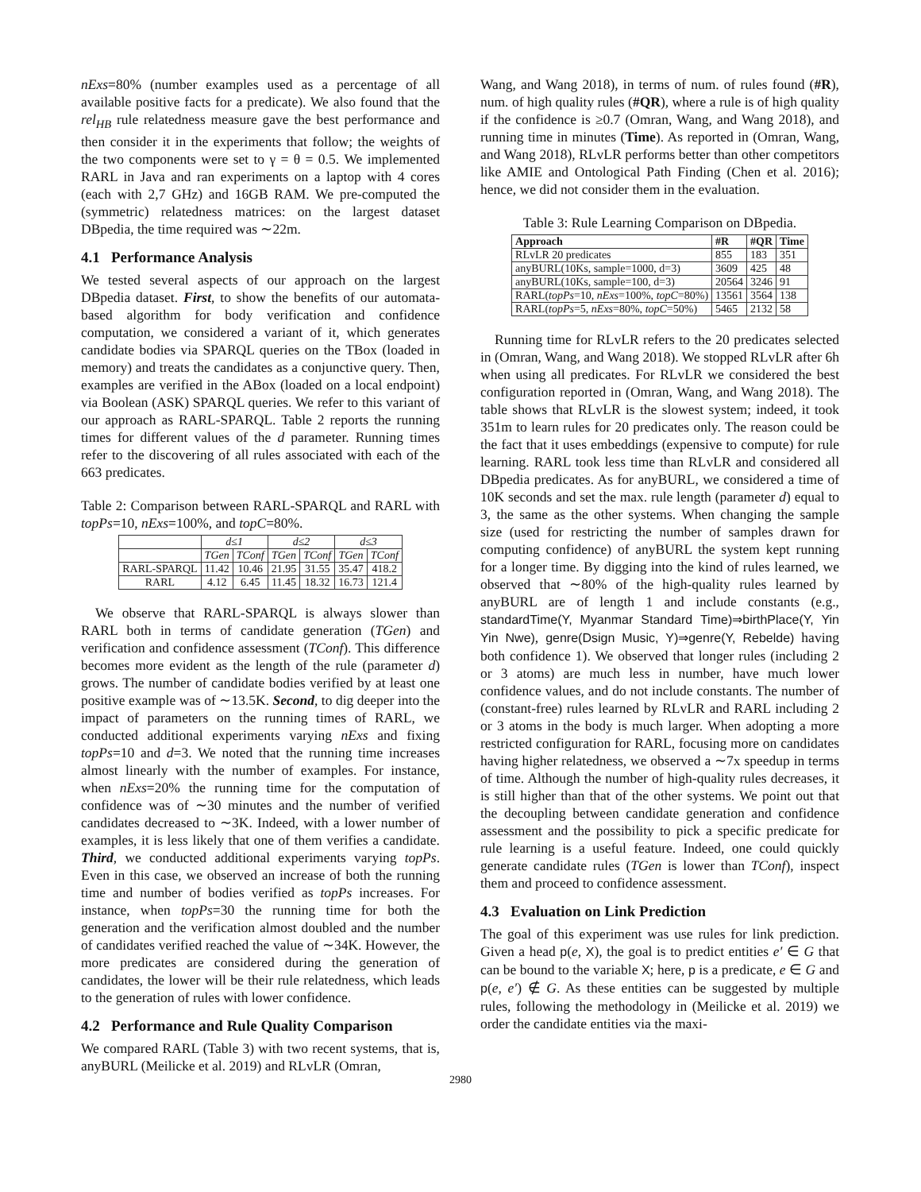nExs=80% (number examples used as a percentage of all available positive facts for a predicate). We also found that the rel<sub>HB</sub> rule relatedness measure gave the best performance and then consider it in the experiments that follow; the weights of the two components were set to γ = θ = 0.5. We implemented RARL in Java and ran experiments on a laptop with 4 cores (each with 2,7 GHz) and 16GB RAM. We pre-computed the (symmetric) relatedness matrices: on the largest dataset DBpedia, the time required was ∼22m.
4.1 Performance Analysis
We tested several aspects of our approach on the largest DBpedia dataset. First, to show the benefits of our automata-based algorithm for body verification and confidence computation, we considered a variant of it, which generates candidate bodies via SPARQL queries on the TBox (loaded in memory) and treats the candidates as a conjunctive query. Then, examples are verified in the ABox (loaded on a local endpoint) via Boolean (ASK) SPARQL queries. We refer to this variant of our approach as RARL-SPARQL. Table 2 reports the running times for different values of the d parameter. Running times refer to the discovering of all rules associated with each of the 663 predicates.
Table 2: Comparison between RARL-SPARQL and RARL with topPs=10, nExs=100%, and topC=80%.
| | d ≤ 1 | | d ≤ 2 | | d ≤ 3 | |
| | TGen | TConf | TGen | TConf | TGen | TConf |
| RARL-SPARQL | 11.42 | 10.46 | 21.95 | 31.55 | 35.47 | 418.2 |
| RARL | 4.12 | 6.45 | 11.45 | 18.32 | 16.73 | 121.4 |
We observe that RARL-SPARQL is always slower than RARL both in terms of candidate generation (TGen) and verification and confidence assessment (TConf). This difference becomes more evident as the length of the rule (parameter d) grows. The number of candidate bodies verified by at least one positive example was of ∼13.5K. Second, to dig deeper into the impact of parameters on the running times of RARL, we conducted additional experiments varying nExs and fixing topPs=10 and d=3. We noted that the running time increases almost linearly with the number of examples. For instance, when nExs=20% the running time for the computation of confidence was of ∼30 minutes and the number of verified candidates decreased to ∼3K. Indeed, with a lower number of examples, it is less likely that one of them verifies a candidate. Third, we conducted additional experiments varying topPs. Even in this case, we observed an increase of both the running time and number of bodies verified as topPs increases. For instance, when topPs=30 the running time for both the generation and the verification almost doubled and the number of candidates verified reached the value of ∼34K. However, the more predicates are considered during the generation of candidates, the lower will be their rule relatedness, which leads to the generation of rules with lower confidence.
4.2 Performance and Rule Quality Comparison
We compared RARL (Table 3) with two recent systems, that is, anyBURL (Meilicke et al. 2019) and RLvLR (Omran,
Wang, and Wang 2018), in terms of num. of rules found (#R), num. of high quality rules (#QR), where a rule is of high quality if the confidence is ≥0.7 (Omran, Wang, and Wang 2018), and running time in minutes (Time). As reported in (Omran, Wang, and Wang 2018), RLvLR performs better than other competitors like AMIE and Ontological Path Finding (Chen et al. 2016); hence, we did not consider them in the evaluation.
Table 3: Rule Learning Comparison on DBpedia.
| Approach | #R | #QR | Time |
| --- | --- | --- | --- |
| RLvLR 20 predicates | 855 | 183 | 351 |
| anyBURL(10Ks, sample=1000, d=3) | 3609 | 425 | 48 |
| anyBURL(10Ks, sample=100, d=3) | 20564 | 3246 | 91 |
| RARL( topPs =10, nExs =100%, topC =80%) | 13561 | 3564 | 138 |
| RARL( topPs =5, nExs =80%, topC =50%) | 5465 | 2132 | 58 |
Running time for RLvLR refers to the 20 predicates selected in (Omran, Wang, and Wang 2018). We stopped RLvLR after 6h when using all predicates. For RLvLR we considered the best configuration reported in (Omran, Wang, and Wang 2018). The table shows that RLvLR is the slowest system; indeed, it took 351m to learn rules for 20 predicates only. The reason could be the fact that it uses embeddings (expensive to compute) for rule learning. RARL took less time than RLvLR and considered all DBpedia predicates. As for anyBURL, we considered a time of 10K seconds and set the max. rule length (parameter d) equal to 3, the same as the other systems. When changing the sample size (used for restricting the number of samples drawn for computing confidence) of anyBURL the system kept running for a longer time. By digging into the kind of rules learned, we observed that ∼80% of the high-quality rules learned by anyBURL are of length 1 and include constants (e.g., standardTime(Y, Myanmar Standard Time)⇒birthPlace(Y, Yin Yin Nwe), genre(Dsign Music, Y)⇒genre(Y, Rebelde) having both confidence 1). We observed that longer rules (including 2 or 3 atoms) are much less in number, have much lower confidence values, and do not include constants. The number of (constant-free) rules learned by RLvLR and RARL including 2 or 3 atoms in the body is much larger. When adopting a more restricted configuration for RARL, focusing more on candidates having higher relatedness, we observed a ∼7x speedup in terms of time. Although the number of high-quality rules decreases, it is still higher than that of the other systems. We point out that the decoupling between candidate generation and confidence assessment and the possibility to pick a specific predicate for rule learning is a useful feature. Indeed, one could quickly generate candidate rules (TGen is lower than TConf), inspect them and proceed to confidence assessment.
4.3 Evaluation on Link Prediction
The goal of this experiment was use rules for link prediction. Given a head p(e, X), the goal is to predict entities e′ ∈ G that can be bound to the variable X; here, p is a predicate, e ∈ G and p(e, e′) ∉ G. As these entities can be suggested by multiple rules, following the methodology in (Meilicke et al. 2019) we order the candidate entities via the maxi-
2980